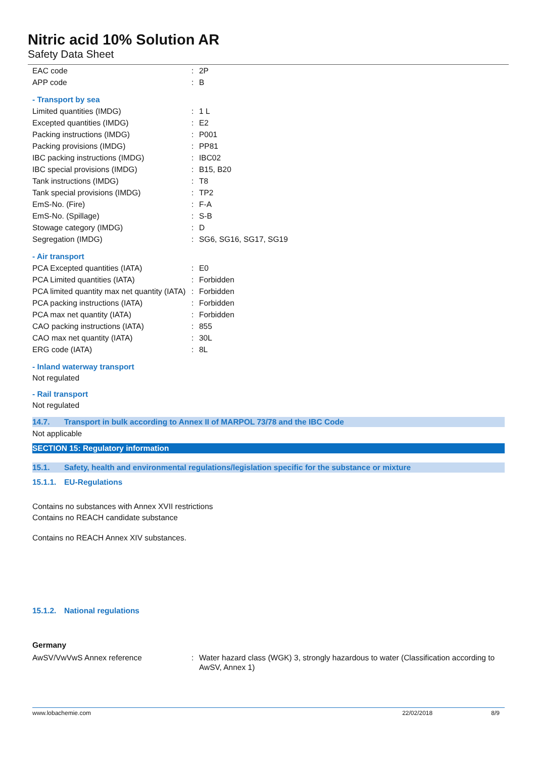Nitric acid 10% Solution AR
Safety Data Sheet
| EAC code | : | 2P |
| APP code | : | B |
- Transport by sea
| Limited quantities (IMDG) | : | 1 L |
| Excepted quantities (IMDG) | : | E2 |
| Packing instructions (IMDG) | : | P001 |
| Packing provisions (IMDG) | : | PP81 |
| IBC packing instructions (IMDG) | : | IBC02 |
| IBC special provisions (IMDG) | : | B15, B20 |
| Tank instructions (IMDG) | : | T8 |
| Tank special provisions (IMDG) | : | TP2 |
| EmS-No. (Fire) | : | F-A |
| EmS-No. (Spillage) | : | S-B |
| Stowage category (IMDG) | : | D |
| Segregation (IMDG) | : | SG6, SG16, SG17, SG19 |
- Air transport
| PCA Excepted quantities (IATA) | : | E0 |
| PCA Limited quantities (IATA) | : | Forbidden |
| PCA limited quantity max net quantity (IATA) | : | Forbidden |
| PCA packing instructions (IATA) | : | Forbidden |
| PCA max net quantity (IATA) | : | Forbidden |
| CAO packing instructions (IATA) | : | 855 |
| CAO max net quantity (IATA) | : | 30L |
| ERG code (IATA) | : | 8L |
- Inland waterway transport
Not regulated
- Rail transport
Not regulated
14.7. Transport in bulk according to Annex II of MARPOL 73/78 and the IBC Code
Not applicable
SECTION 15: Regulatory information
15.1. Safety, health and environmental regulations/legislation specific for the substance or mixture
15.1.1. EU-Regulations
Contains no substances with Annex XVII restrictions
Contains no REACH candidate substance
Contains no REACH Annex XIV substances.
15.1.2. National regulations
Germany
| AwSV/VwVwS Annex reference | : | Water hazard class (WGK) 3, strongly hazardous to water (Classification according to AwSV, Annex 1) |
www.lobachemie.com 22/02/2018 8/9